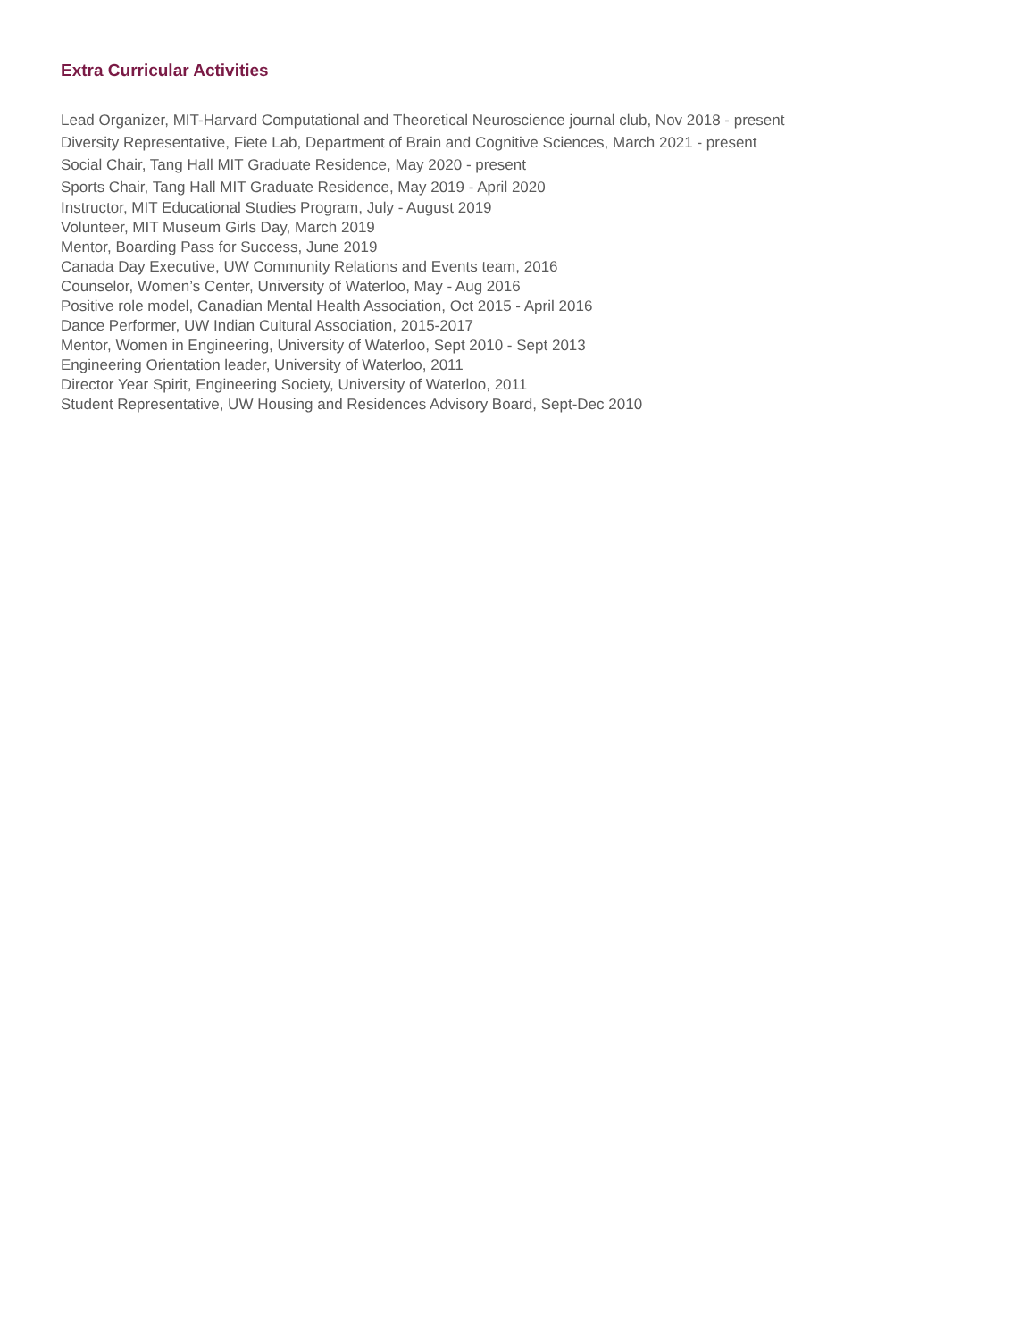Extra Curricular Activities
Lead Organizer, MIT-Harvard Computational and Theoretical Neuroscience journal club, Nov 2018 - present
Diversity Representative, Fiete Lab, Department of Brain and Cognitive Sciences, March 2021 - present
Social Chair, Tang Hall MIT Graduate Residence, May 2020 - present
Sports Chair, Tang Hall MIT Graduate Residence, May 2019 - April 2020
Instructor, MIT Educational Studies Program, July - August 2019
Volunteer, MIT Museum Girls Day, March 2019
Mentor, Boarding Pass for Success, June 2019
Canada Day Executive, UW Community Relations and Events team, 2016
Counselor, Women’s Center, University of Waterloo, May - Aug 2016
Positive role model, Canadian Mental Health Association, Oct 2015 - April 2016
Dance Performer, UW Indian Cultural Association, 2015-2017
Mentor, Women in Engineering, University of Waterloo, Sept 2010 - Sept 2013
Engineering Orientation leader, University of Waterloo, 2011
Director Year Spirit, Engineering Society, University of Waterloo, 2011
Student Representative, UW Housing and Residences Advisory Board, Sept-Dec 2010